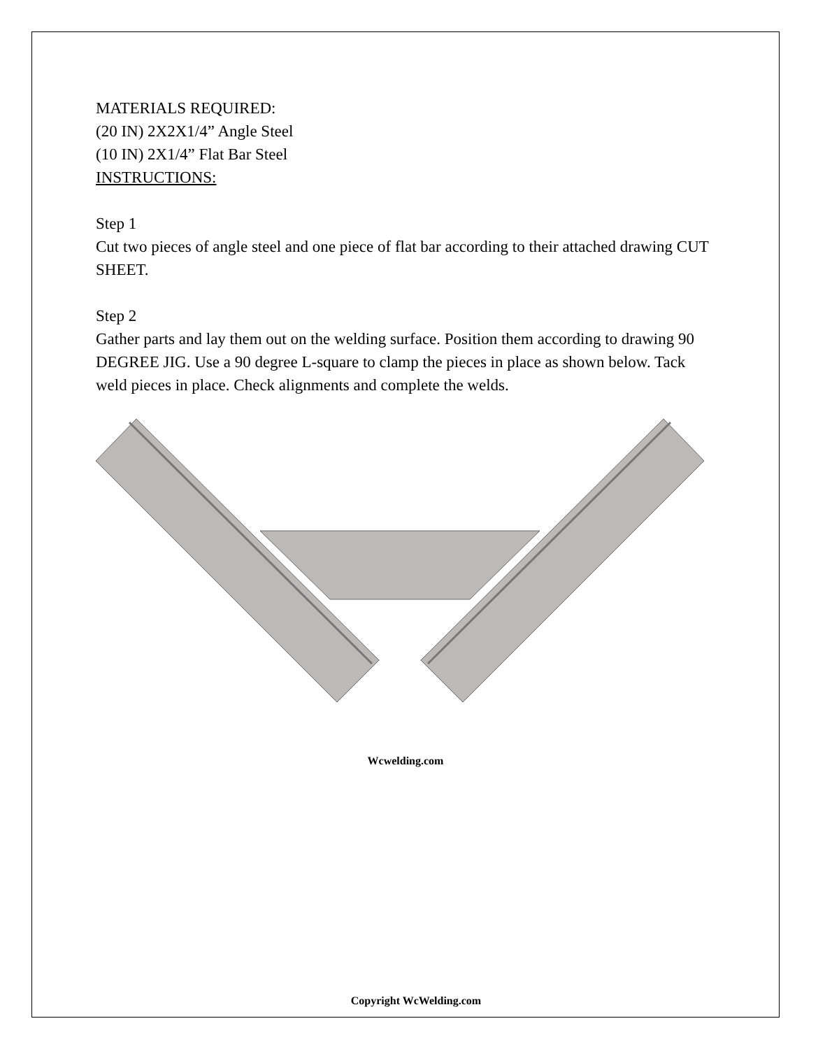MATERIALS REQUIRED:
(20 IN) 2X2X1/4” Angle Steel
(10 IN) 2X1/4” Flat Bar Steel
INSTRUCTIONS:
Step 1
Cut two pieces of angle steel and one piece of flat bar according to their attached drawing CUT SHEET.
Step 2
Gather parts and lay them out on the welding surface. Position them according to drawing 90 DEGREE JIG. Use a 90 degree L-square to clamp the pieces in place as shown below. Tack weld pieces in place. Check alignments and complete the welds.
Wcwelding.com
Copyright WcWelding.com